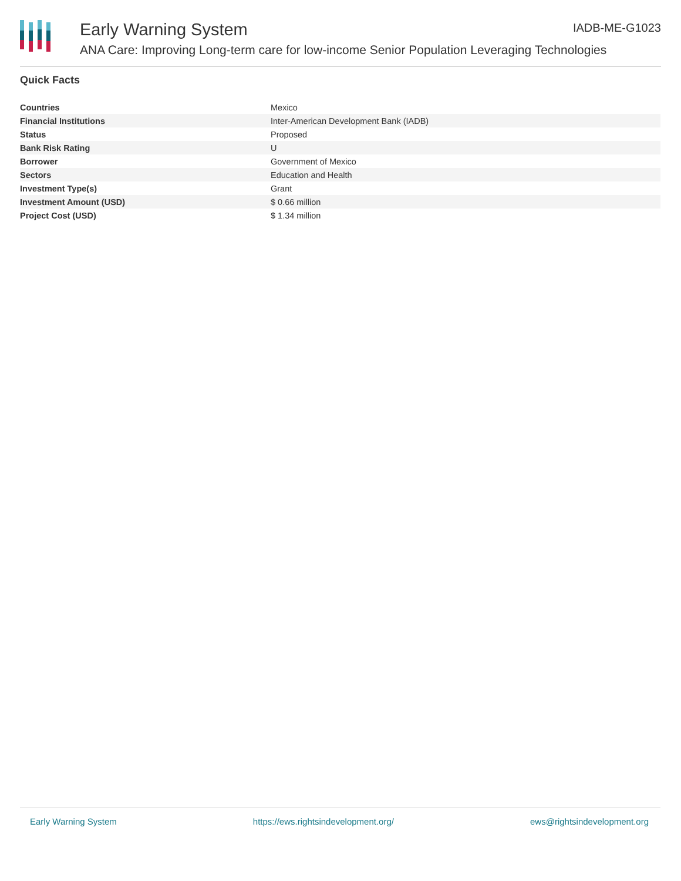Early Warning System
IADB-ME-G1023
ANA Care: Improving Long-term care for low-income Senior Population Leveraging Technologies
Quick Facts
| Countries | Mexico |
| Financial Institutions | Inter-American Development Bank (IADB) |
| Status | Proposed |
| Bank Risk Rating | U |
| Borrower | Government of Mexico |
| Sectors | Education and Health |
| Investment Type(s) | Grant |
| Investment Amount (USD) | $ 0.66 million |
| Project Cost (USD) | $ 1.34 million |
Early Warning System https://ews.rightsindevelopment.org/ ews@rightsindevelopment.org